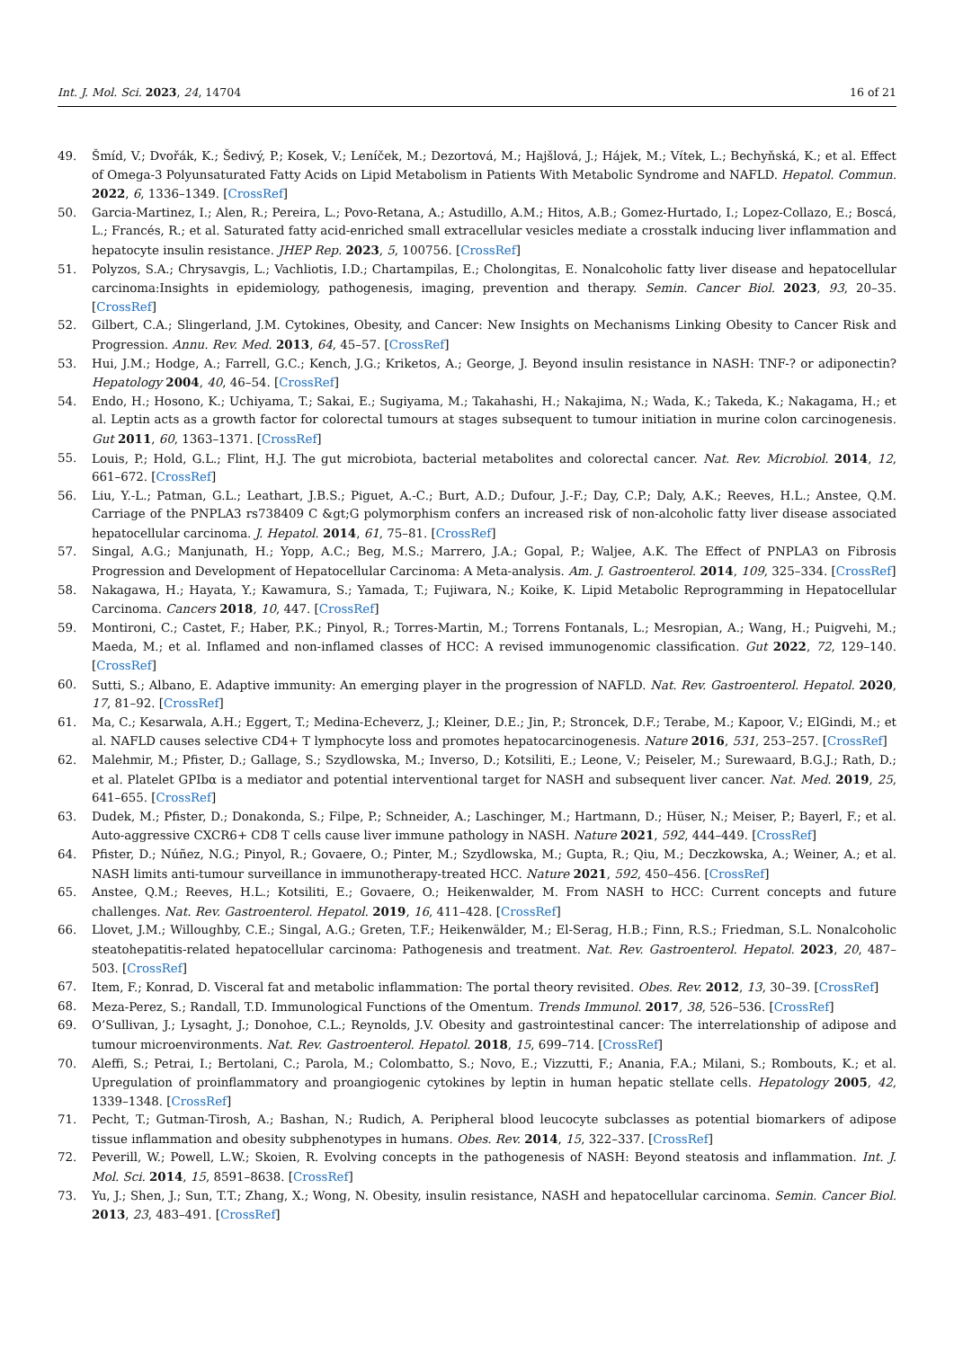Int. J. Mol. Sci. 2023, 24, 14704 16 of 21
49. Šmíd, V.; Dvořák, K.; Šedivý, P.; Kosek, V.; Leníček, M.; Dezortová, M.; Hajšlová, J.; Hájek, M.; Vítek, L.; Bechyňská, K.; et al. Effect of Omega-3 Polyunsaturated Fatty Acids on Lipid Metabolism in Patients With Metabolic Syndrome and NAFLD. Hepatol. Commun. 2022, 6, 1336–1349. [CrossRef]
50. Garcia-Martinez, I.; Alen, R.; Pereira, L.; Povo-Retana, A.; Astudillo, A.M.; Hitos, A.B.; Gomez-Hurtado, I.; Lopez-Collazo, E.; Boscá, L.; Francés, R.; et al. Saturated fatty acid-enriched small extracellular vesicles mediate a crosstalk inducing liver inflammation and hepatocyte insulin resistance. JHEP Rep. 2023, 5, 100756. [CrossRef]
51. Polyzos, S.A.; Chrysavgis, L.; Vachliotis, I.D.; Chartampilas, E.; Cholongitas, E. Nonalcoholic fatty liver disease and hepatocellular carcinoma:Insights in epidemiology, pathogenesis, imaging, prevention and therapy. Semin. Cancer Biol. 2023, 93, 20–35. [CrossRef]
52. Gilbert, C.A.; Slingerland, J.M. Cytokines, Obesity, and Cancer: New Insights on Mechanisms Linking Obesity to Cancer Risk and Progression. Annu. Rev. Med. 2013, 64, 45–57. [CrossRef]
53. Hui, J.M.; Hodge, A.; Farrell, G.C.; Kench, J.G.; Kriketos, A.; George, J. Beyond insulin resistance in NASH: TNF-? or adiponectin? Hepatology 2004, 40, 46–54. [CrossRef]
54. Endo, H.; Hosono, K.; Uchiyama, T.; Sakai, E.; Sugiyama, M.; Takahashi, H.; Nakajima, N.; Wada, K.; Takeda, K.; Nakagama, H.; et al. Leptin acts as a growth factor for colorectal tumours at stages subsequent to tumour initiation in murine colon carcinogenesis. Gut 2011, 60, 1363–1371. [CrossRef]
55. Louis, P.; Hold, G.L.; Flint, H.J. The gut microbiota, bacterial metabolites and colorectal cancer. Nat. Rev. Microbiol. 2014, 12, 661–672. [CrossRef]
56. Liu, Y.-L.; Patman, G.L.; Leathart, J.B.S.; Piguet, A.-C.; Burt, A.D.; Dufour, J.-F.; Day, C.P.; Daly, A.K.; Reeves, H.L.; Anstee, Q.M. Carriage of the PNPLA3 rs738409 C &gt;G polymorphism confers an increased risk of non-alcoholic fatty liver disease associated hepatocellular carcinoma. J. Hepatol. 2014, 61, 75–81. [CrossRef]
57. Singal, A.G.; Manjunath, H.; Yopp, A.C.; Beg, M.S.; Marrero, J.A.; Gopal, P.; Waljee, A.K. The Effect of PNPLA3 on Fibrosis Progression and Development of Hepatocellular Carcinoma: A Meta-analysis. Am. J. Gastroenterol. 2014, 109, 325–334. [CrossRef]
58. Nakagawa, H.; Hayata, Y.; Kawamura, S.; Yamada, T.; Fujiwara, N.; Koike, K. Lipid Metabolic Reprogramming in Hepatocellular Carcinoma. Cancers 2018, 10, 447. [CrossRef]
59. Montironi, C.; Castet, F.; Haber, P.K.; Pinyol, R.; Torres-Martin, M.; Torrens Fontanals, L.; Mesropian, A.; Wang, H.; Puigvehi, M.; Maeda, M.; et al. Inflamed and non-inflamed classes of HCC: A revised immunogenomic classification. Gut 2022, 72, 129–140. [CrossRef]
60. Sutti, S.; Albano, E. Adaptive immunity: An emerging player in the progression of NAFLD. Nat. Rev. Gastroenterol. Hepatol. 2020, 17, 81–92. [CrossRef]
61. Ma, C.; Kesarwala, A.H.; Eggert, T.; Medina-Echeverz, J.; Kleiner, D.E.; Jin, P.; Stroncek, D.F.; Terabe, M.; Kapoor, V.; ElGindi, M.; et al. NAFLD causes selective CD4+ T lymphocyte loss and promotes hepatocarcinogenesis. Nature 2016, 531, 253–257. [CrossRef]
62. Malehmir, M.; Pfister, D.; Gallage, S.; Szydlowska, M.; Inverso, D.; Kotsiliti, E.; Leone, V.; Peiseler, M.; Surewaard, B.G.J.; Rath, D.; et al. Platelet GPIbα is a mediator and potential interventional target for NASH and subsequent liver cancer. Nat. Med. 2019, 25, 641–655. [CrossRef]
63. Dudek, M.; Pfister, D.; Donakonda, S.; Filpe, P.; Schneider, A.; Laschinger, M.; Hartmann, D.; Hüser, N.; Meiser, P.; Bayerl, F.; et al. Auto-aggressive CXCR6+ CD8 T cells cause liver immune pathology in NASH. Nature 2021, 592, 444–449. [CrossRef]
64. Pfister, D.; Núñez, N.G.; Pinyol, R.; Govaere, O.; Pinter, M.; Szydlowska, M.; Gupta, R.; Qiu, M.; Deczkowska, A.; Weiner, A.; et al. NASH limits anti-tumour surveillance in immunotherapy-treated HCC. Nature 2021, 592, 450–456. [CrossRef]
65. Anstee, Q.M.; Reeves, H.L.; Kotsiliti, E.; Govaere, O.; Heikenwalder, M. From NASH to HCC: Current concepts and future challenges. Nat. Rev. Gastroenterol. Hepatol. 2019, 16, 411–428. [CrossRef]
66. Llovet, J.M.; Willoughby, C.E.; Singal, A.G.; Greten, T.F.; Heikenwälder, M.; El-Serag, H.B.; Finn, R.S.; Friedman, S.L. Nonalcoholic steatohepatitis-related hepatocellular carcinoma: Pathogenesis and treatment. Nat. Rev. Gastroenterol. Hepatol. 2023, 20, 487–503. [CrossRef]
67. Item, F.; Konrad, D. Visceral fat and metabolic inflammation: The portal theory revisited. Obes. Rev. 2012, 13, 30–39. [CrossRef]
68. Meza-Perez, S.; Randall, T.D. Immunological Functions of the Omentum. Trends Immunol. 2017, 38, 526–536. [CrossRef]
69. O’Sullivan, J.; Lysaght, J.; Donohoe, C.L.; Reynolds, J.V. Obesity and gastrointestinal cancer: The interrelationship of adipose and tumour microenvironments. Nat. Rev. Gastroenterol. Hepatol. 2018, 15, 699–714. [CrossRef]
70. Aleffi, S.; Petrai, I.; Bertolani, C.; Parola, M.; Colombatto, S.; Novo, E.; Vizzutti, F.; Anania, F.A.; Milani, S.; Rombouts, K.; et al. Upregulation of proinflammatory and proangiogenic cytokines by leptin in human hepatic stellate cells. Hepatology 2005, 42, 1339–1348. [CrossRef]
71. Pecht, T.; Gutman-Tirosh, A.; Bashan, N.; Rudich, A. Peripheral blood leucocyte subclasses as potential biomarkers of adipose tissue inflammation and obesity subphenotypes in humans. Obes. Rev. 2014, 15, 322–337. [CrossRef]
72. Peverill, W.; Powell, L.W.; Skoien, R. Evolving concepts in the pathogenesis of NASH: Beyond steatosis and inflammation. Int. J. Mol. Sci. 2014, 15, 8591–8638. [CrossRef]
73. Yu, J.; Shen, J.; Sun, T.T.; Zhang, X.; Wong, N. Obesity, insulin resistance, NASH and hepatocellular carcinoma. Semin. Cancer Biol. 2013, 23, 483–491. [CrossRef]